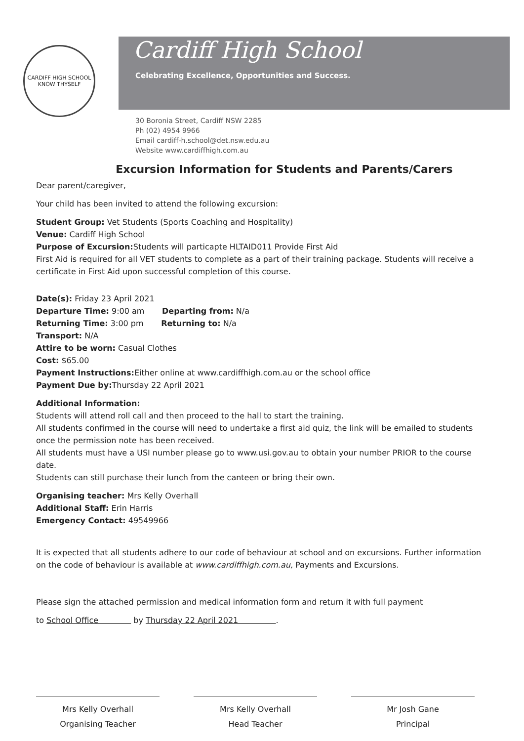CARDIFF HIGH SCHOOL
KNOW THYSELF
Cardiff High School
Celebrating Excellence, Opportunities and Success.
30 Boronia Street, Cardiff NSW 2285
Ph (02) 4954 9966
Email cardiff-h.school@det.nsw.edu.au
Website www.cardiffhigh.com.au
Excursion Information for Students and Parents/Carers
Dear parent/caregiver,
Your child has been invited to attend the following excursion:
Student Group: Vet Students (Sports Coaching and Hospitality)
Venue: Cardiff High School
Purpose of Excursion: Students will particapte HLTAID011 Provide First Aid
First Aid is required for all VET students to complete as a part of their training package. Students will receive a certificate in First Aid upon successful completion of this course.
Date(s): Friday 23 April 2021
Departure Time: 9:00 am Departing from: N/a
Returning Time: 3:00 pm Returning to: N/a
Transport: N/A
Attire to be worn: Casual Clothes
Cost: $65.00
Payment Instructions: Either online at www.cardiffhigh.com.au or the school office
Payment Due by: Thursday 22 April 2021
Additional Information:
Students will attend roll call and then proceed to the hall to start the training.
All students confirmed in the course will need to undertake a first aid quiz, the link will be emailed to students once the permission note has been received.
All students must have a USI number please go to www.usi.gov.au to obtain your number PRIOR to the course date.
Students can still purchase their lunch from the canteen or bring their own.
Organising teacher: Mrs Kelly Overhall
Additional Staff: Erin Harris
Emergency Contact: 49549966
It is expected that all students adhere to our code of behaviour at school and on excursions. Further information on the code of behaviour is available at www.cardiffhigh.com.au, Payments and Excursions.
Please sign the attached permission and medical information form and return it with full payment
to School Office by Thursday 22 April 2021 .
Mrs Kelly Overhall
Organising Teacher
Mrs Kelly Overhall
Head Teacher
Mr Josh Gane
Principal